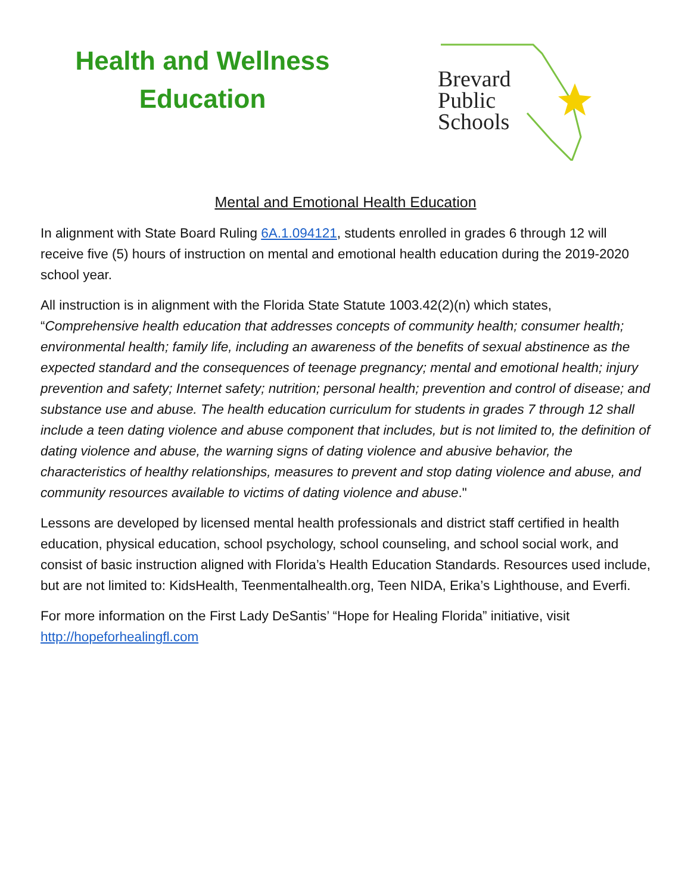Health and Wellness
Education
Brevard
Public
Schools
Mental and Emotional Health Education
In alignment with State Board Ruling 6A.1.094121, students enrolled in grades 6 through 12 will receive five (5) hours of instruction on mental and emotional health education during the 2019-2020 school year.
All instruction is in alignment with the Florida State Statute 1003.42(2)(n) which states, “Comprehensive health education that addresses concepts of community health; consumer health; environmental health; family life, including an awareness of the benefits of sexual abstinence as the expected standard and the consequences of teenage pregnancy; mental and emotional health; injury prevention and safety; Internet safety; nutrition; personal health; prevention and control of disease; and substance use and abuse. The health education curriculum for students in grades 7 through 12 shall include a teen dating violence and abuse component that includes, but is not limited to, the definition of dating violence and abuse, the warning signs of dating violence and abusive behavior, the characteristics of healthy relationships, measures to prevent and stop dating violence and abuse, and community resources available to victims of dating violence and abuse."
Lessons are developed by licensed mental health professionals and district staff certified in health education, physical education, school psychology, school counseling, and school social work, and consist of basic instruction aligned with Florida’s Health Education Standards. Resources used include, but are not limited to: KidsHealth, Teenmentalhealth.org, Teen NIDA, Erika’s Lighthouse, and Everfi.
For more information on the First Lady DeSantis’ “Hope for Healing Florida” initiative, visit http://hopeforhealingfl.com